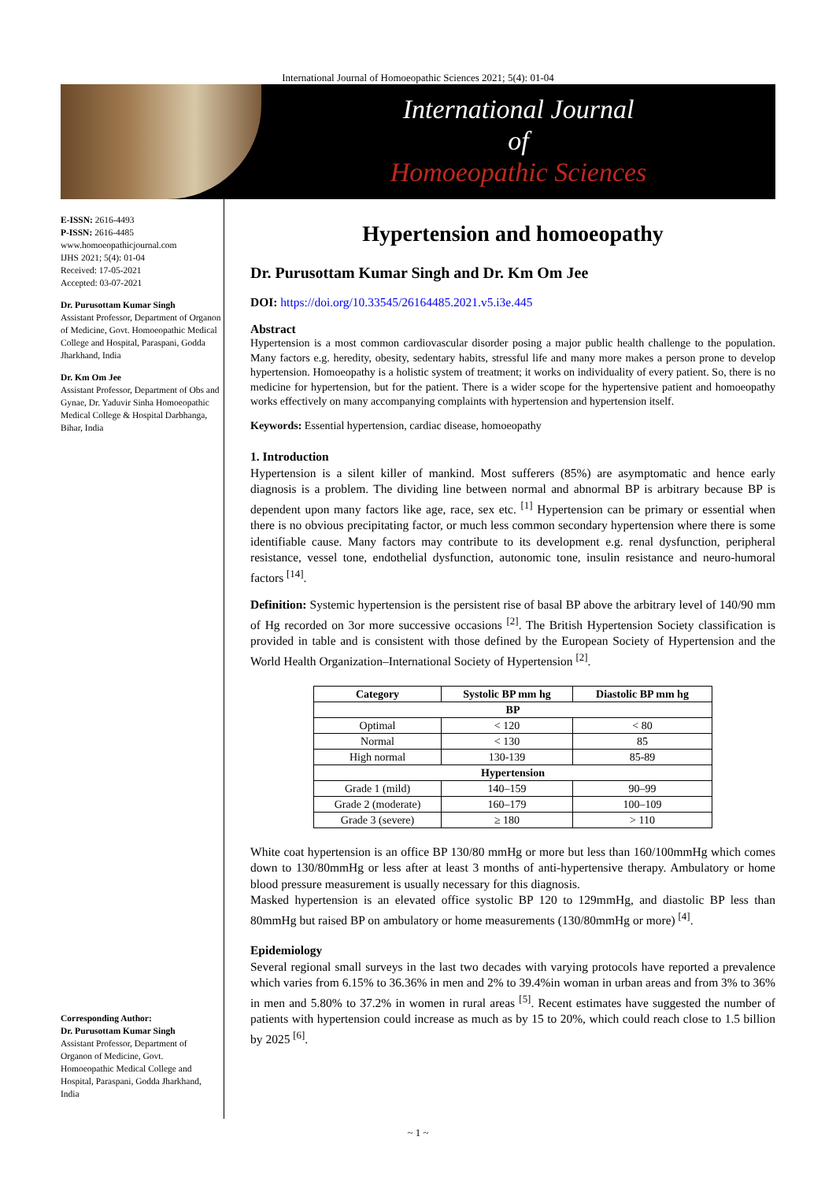International Journal of Homoeopathic Sciences 2021; 5(4): 01-04
International Journal
of
Homoeopathic Sciences
E-ISSN: 2616-4493
P-ISSN: 2616-4485
www.homoeopathicjournal.com
IJHS 2021; 5(4): 01-04
Received: 17-05-2021
Accepted: 03-07-2021
Dr. Purusottam Kumar Singh
Assistant Professor, Department of Organon of Medicine, Govt. Homoeopathic Medical College and Hospital, Paraspani, Godda Jharkhand, India
Dr. Km Om Jee
Assistant Professor, Department of Obs and Gynae, Dr. Yaduvir Sinha Homoeopathic Medical College & Hospital Darbhanga, Bihar, India
Corresponding Author:
Dr. Purusottam Kumar Singh
Assistant Professor, Department of Organon of Medicine, Govt. Homoeopathic Medical College and Hospital, Paraspani, Godda Jharkhand, India
Hypertension and homoeopathy
Dr. Purusottam Kumar Singh and Dr. Km Om Jee
DOI: https://doi.org/10.33545/26164485.2021.v5.i3e.445
Abstract
Hypertension is a most common cardiovascular disorder posing a major public health challenge to the population. Many factors e.g. heredity, obesity, sedentary habits, stressful life and many more makes a person prone to develop hypertension. Homoeopathy is a holistic system of treatment; it works on individuality of every patient. So, there is no medicine for hypertension, but for the patient. There is a wider scope for the hypertensive patient and homoeopathy works effectively on many accompanying complaints with hypertension and hypertension itself.
Keywords: Essential hypertension, cardiac disease, homoeopathy
1. Introduction
Hypertension is a silent killer of mankind. Most sufferers (85%) are asymptomatic and hence early diagnosis is a problem. The dividing line between normal and abnormal BP is arbitrary because BP is dependent upon many factors like age, race, sex etc. <sup>[1]</sup> Hypertension can be primary or essential when there is no obvious precipitating factor, or much less common secondary hypertension where there is some identifiable cause. Many factors may contribute to its development e.g. renal dysfunction, peripheral resistance, vessel tone, endothelial dysfunction, autonomic tone, insulin resistance and neuro-humoral factors <sup>[14]</sup>.
Definition: Systemic hypertension is the persistent rise of basal BP above the arbitrary level of 140/90 mm of Hg recorded on 3or more successive occasions <sup>[2]</sup>. The British Hypertension Society classification is provided in table and is consistent with those defined by the European Society of Hypertension and the World Health Organization–International Society of Hypertension <sup>[2]</sup>.
| Category | Systolic BP mm hg | Diastolic BP mm hg |
| --- | --- | --- |
| BP | | |
| Optimal | < 120 | < 80 |
| Normal | < 130 | 85 |
| High normal | 130-139 | 85-89 |
| Hypertension | | |
| Grade 1 (mild) | 140–159 | 90–99 |
| Grade 2 (moderate) | 160–179 | 100–109 |
| Grade 3 (severe) | ≥ 180 | > 110 |
White coat hypertension is an office BP 130/80 mmHg or more but less than 160/100mmHg which comes down to 130/80mmHg or less after at least 3 months of anti-hypertensive therapy. Ambulatory or home blood pressure measurement is usually necessary for this diagnosis.
Masked hypertension is an elevated office systolic BP 120 to 129mmHg, and diastolic BP less than 80mmHg but raised BP on ambulatory or home measurements (130/80mmHg or more) <sup>[4]</sup>.
Epidemiology
Several regional small surveys in the last two decades with varying protocols have reported a prevalence which varies from 6.15% to 36.36% in men and 2% to 39.4%in woman in urban areas and from 3% to 36% in men and 5.80% to 37.2% in women in rural areas <sup>[5]</sup>. Recent estimates have suggested the number of patients with hypertension could increase as much as by 15 to 20%, which could reach close to 1.5 billion by 2025 <sup>[6]</sup>.
~ 1 ~